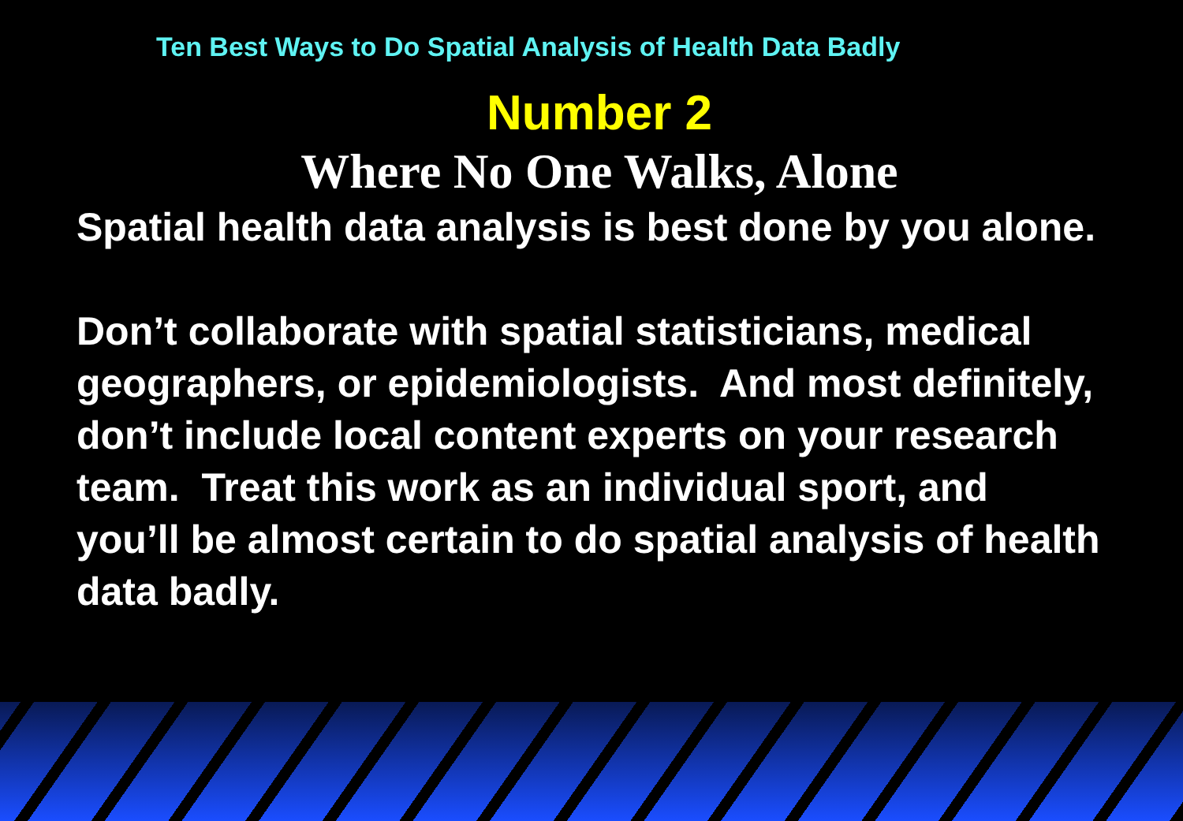Ten Best Ways to Do Spatial Analysis of Health Data Badly
Number 2
Where No One Walks, Alone
Spatial health data analysis is best done by you alone.
Don’t collaborate with spatial statisticians, medical geographers, or epidemiologists. And most definitely, don’t include local content experts on your research team. Treat this work as an individual sport, and you’ll be almost certain to do spatial analysis of health data badly.